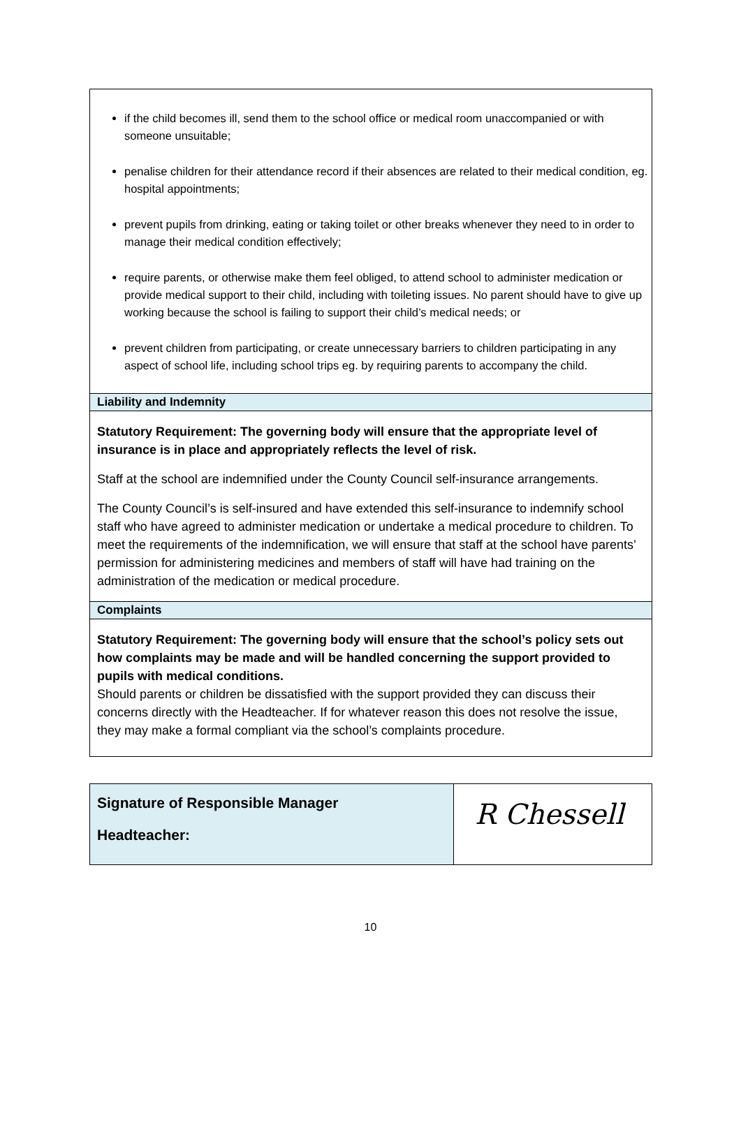| if the child becomes ill, send them to the school office or medical room unaccompanied or with someone unsuitable; penalise children for their attendance record if their absences are related to their medical condition, eg. hospital appointments; prevent pupils from drinking, eating or taking toilet or other breaks whenever they need to in order to manage their medical condition effectively; require parents, or otherwise make them feel obliged, to attend school to administer medication or provide medical support to their child, including with toileting issues. No parent should have to give up working because the school is failing to support their child’s medical needs; or prevent children from participating, or create unnecessary barriers to children participating in any aspect of school life, including school trips eg. by requiring parents to accompany the child. |
| Liability and Indemnity |
| Statutory Requirement: The governing body will ensure that the appropriate level of insurance is in place and appropriately reflects the level of risk. Staff at the school are indemnified under the County Council self-insurance arrangements. The County Council’s is self-insured and have extended this self-insurance to indemnify school staff who have agreed to administer medication or undertake a medical procedure to children. To meet the requirements of the indemnification, we will ensure that staff at the school have parents’ permission for administering medicines and members of staff will have had training on the administration of the medication or medical procedure. |
| Complaints |
| Statutory Requirement: The governing body will ensure that the school’s policy sets out how complaints may be made and will be handled concerning the support provided to pupils with medical conditions. Should parents or children be dissatisfied with the support provided they can discuss their concerns directly with the Headteacher. If for whatever reason this does not resolve the issue, they may make a formal compliant via the school’s complaints procedure. |
| Signature of Responsible Manager Headteacher: | R Chessell |
10